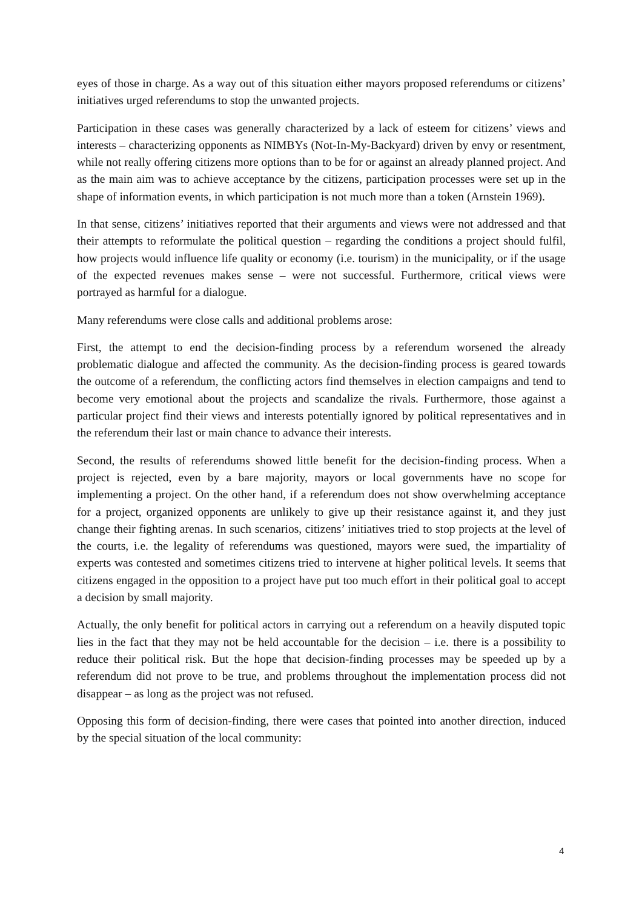eyes of those in charge. As a way out of this situation either mayors proposed referendums or citizens’ initiatives urged referendums to stop the unwanted projects.
Participation in these cases was generally characterized by a lack of esteem for citizens’ views and interests – characterizing opponents as NIMBYs (Not-In-My-Backyard) driven by envy or resentment, while not really offering citizens more options than to be for or against an already planned project. And as the main aim was to achieve acceptance by the citizens, participation processes were set up in the shape of information events, in which participation is not much more than a token (Arnstein 1969).
In that sense, citizens’ initiatives reported that their arguments and views were not addressed and that their attempts to reformulate the political question – regarding the conditions a project should fulfil, how projects would influence life quality or economy (i.e. tourism) in the municipality, or if the usage of the expected revenues makes sense – were not successful. Furthermore, critical views were portrayed as harmful for a dialogue.
Many referendums were close calls and additional problems arose:
First, the attempt to end the decision-finding process by a referendum worsened the already problematic dialogue and affected the community. As the decision-finding process is geared towards the outcome of a referendum, the conflicting actors find themselves in election campaigns and tend to become very emotional about the projects and scandalize the rivals. Furthermore, those against a particular project find their views and interests potentially ignored by political representatives and in the referendum their last or main chance to advance their interests.
Second, the results of referendums showed little benefit for the decision-finding process. When a project is rejected, even by a bare majority, mayors or local governments have no scope for implementing a project. On the other hand, if a referendum does not show overwhelming acceptance for a project, organized opponents are unlikely to give up their resistance against it, and they just change their fighting arenas. In such scenarios, citizens’ initiatives tried to stop projects at the level of the courts, i.e. the legality of referendums was questioned, mayors were sued, the impartiality of experts was contested and sometimes citizens tried to intervene at higher political levels. It seems that citizens engaged in the opposition to a project have put too much effort in their political goal to accept a decision by small majority.
Actually, the only benefit for political actors in carrying out a referendum on a heavily disputed topic lies in the fact that they may not be held accountable for the decision – i.e. there is a possibility to reduce their political risk. But the hope that decision-finding processes may be speeded up by a referendum did not prove to be true, and problems throughout the implementation process did not disappear – as long as the project was not refused.
Opposing this form of decision-finding, there were cases that pointed into another direction, induced by the special situation of the local community:
4